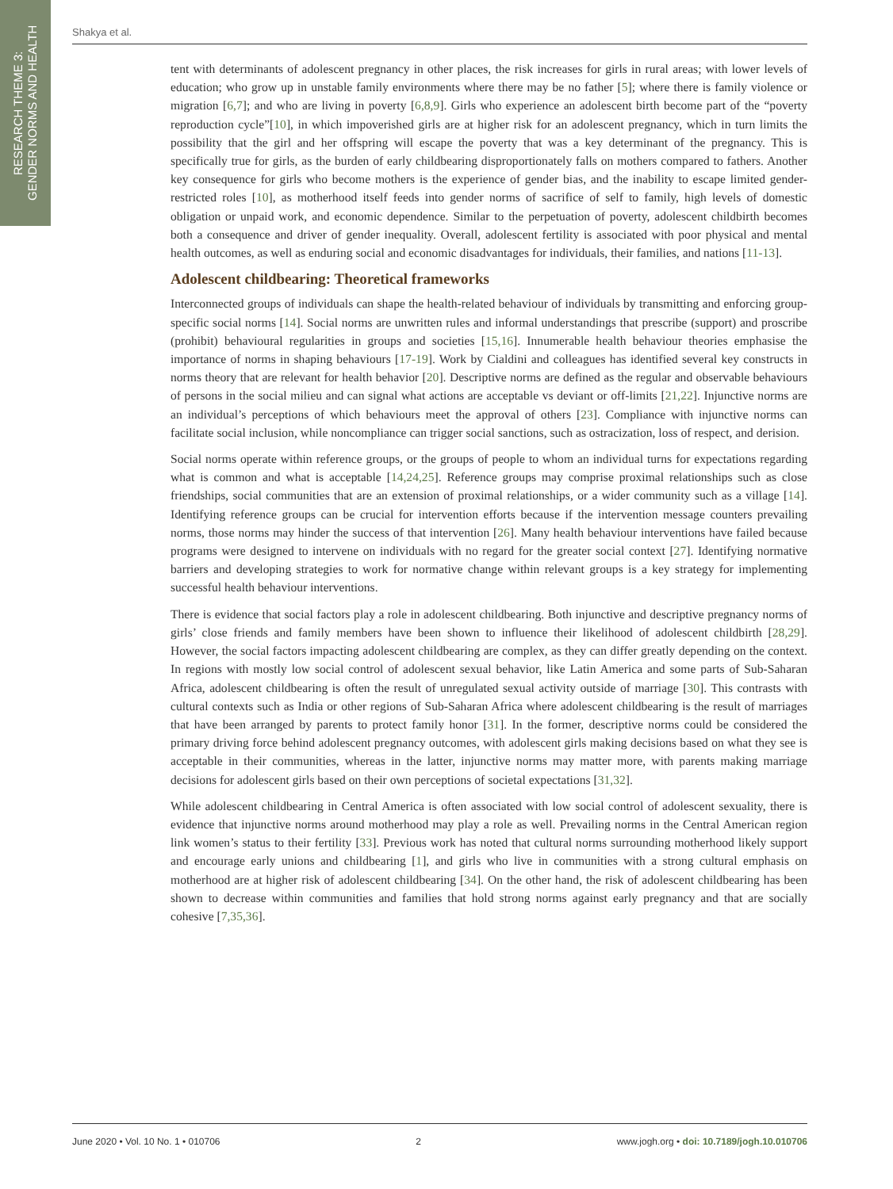RESEARCH THEME 3:
GENDER NORMS AND HEALTH
Shakya et al.
tent with determinants of adolescent pregnancy in other places, the risk increases for girls in rural areas; with lower levels of education; who grow up in unstable family environments where there may be no father [5]; where there is family violence or migration [6,7]; and who are living in poverty [6,8,9]. Girls who experience an adolescent birth become part of the “poverty reproduction cycle”[10], in which impoverished girls are at higher risk for an adolescent pregnancy, which in turn limits the possibility that the girl and her offspring will escape the poverty that was a key determinant of the pregnancy. This is specifically true for girls, as the burden of early childbearing disproportionately falls on mothers compared to fathers. Another key consequence for girls who become mothers is the experience of gender bias, and the inability to escape limited gender-restricted roles [10], as motherhood itself feeds into gender norms of sacrifice of self to family, high levels of domestic obligation or unpaid work, and economic dependence. Similar to the perpetuation of poverty, adolescent childbirth becomes both a consequence and driver of gender inequality. Overall, adolescent fertility is associated with poor physical and mental health outcomes, as well as enduring social and economic disadvantages for individuals, their families, and nations [11-13].
Adolescent childbearing: Theoretical frameworks
Interconnected groups of individuals can shape the health-related behaviour of individuals by transmitting and enforcing group-specific social norms [14]. Social norms are unwritten rules and informal understandings that prescribe (support) and proscribe (prohibit) behavioural regularities in groups and societies [15,16]. Innumerable health behaviour theories emphasise the importance of norms in shaping behaviours [17-19]. Work by Cialdini and colleagues has identified several key constructs in norms theory that are relevant for health behavior [20]. Descriptive norms are defined as the regular and observable behaviours of persons in the social milieu and can signal what actions are acceptable vs deviant or off-limits [21,22]. Injunctive norms are an individual’s perceptions of which behaviours meet the approval of others [23]. Compliance with injunctive norms can facilitate social inclusion, while noncompliance can trigger social sanctions, such as ostracization, loss of respect, and derision.
Social norms operate within reference groups, or the groups of people to whom an individual turns for expectations regarding what is common and what is acceptable [14,24,25]. Reference groups may comprise proximal relationships such as close friendships, social communities that are an extension of proximal relationships, or a wider community such as a village [14]. Identifying reference groups can be crucial for intervention efforts because if the intervention message counters prevailing norms, those norms may hinder the success of that intervention [26]. Many health behaviour interventions have failed because programs were designed to intervene on individuals with no regard for the greater social context [27]. Identifying normative barriers and developing strategies to work for normative change within relevant groups is a key strategy for implementing successful health behaviour interventions.
There is evidence that social factors play a role in adolescent childbearing. Both injunctive and descriptive pregnancy norms of girls’ close friends and family members have been shown to influence their likelihood of adolescent childbirth [28,29]. However, the social factors impacting adolescent childbearing are complex, as they can differ greatly depending on the context. In regions with mostly low social control of adolescent sexual behavior, like Latin America and some parts of Sub-Saharan Africa, adolescent childbearing is often the result of unregulated sexual activity outside of marriage [30]. This contrasts with cultural contexts such as India or other regions of Sub-Saharan Africa where adolescent childbearing is the result of marriages that have been arranged by parents to protect family honor [31]. In the former, descriptive norms could be considered the primary driving force behind adolescent pregnancy outcomes, with adolescent girls making decisions based on what they see is acceptable in their communities, whereas in the latter, injunctive norms may matter more, with parents making marriage decisions for adolescent girls based on their own perceptions of societal expectations [31,32].
While adolescent childbearing in Central America is often associated with low social control of adolescent sexuality, there is evidence that injunctive norms around motherhood may play a role as well. Prevailing norms in the Central American region link women’s status to their fertility [33]. Previous work has noted that cultural norms surrounding motherhood likely support and encourage early unions and childbearing [1], and girls who live in communities with a strong cultural emphasis on motherhood are at higher risk of adolescent childbearing [34]. On the other hand, the risk of adolescent childbearing has been shown to decrease within communities and families that hold strong norms against early pregnancy and that are socially cohesive [7,35,36].
June 2020 • Vol. 10 No. 1 • 010706 2 www.jogh.org • doi: 10.7189/jogh.10.010706